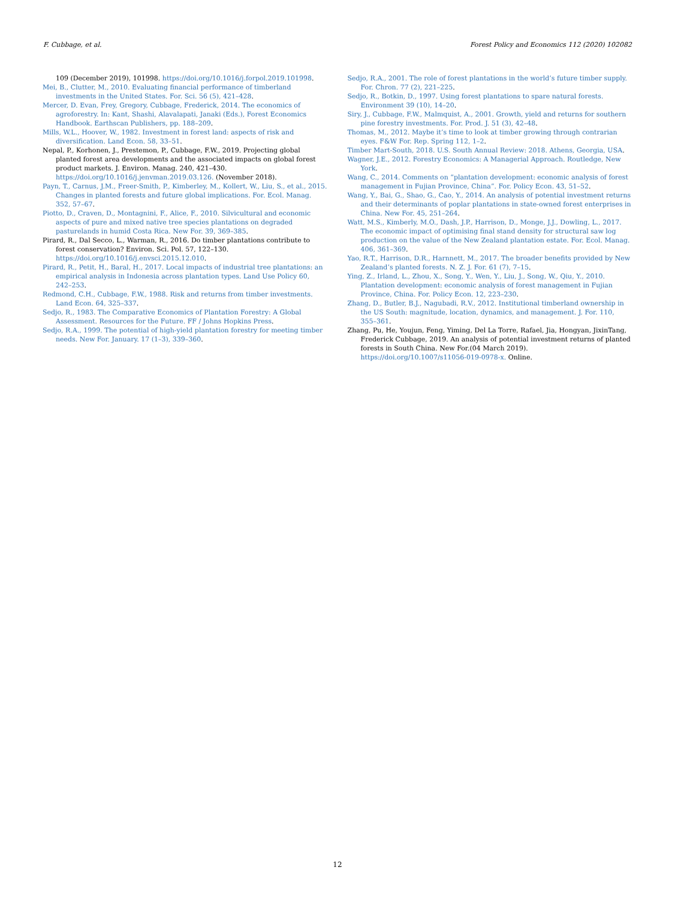F. Cubbage, et al. Forest Policy and Economics 112 (2020) 102082
109 (December 2019), 101998. https://doi.org/10.1016/j.forpol.2019.101998.
Mei, B., Clutter, M., 2010. Evaluating financial performance of timberland investments in the United States. For. Sci. 56 (5), 421–428.
Mercer, D. Evan, Frey, Gregory, Cubbage, Frederick, 2014. The economics of agroforestry. In: Kant, Shashi, Alavalapati, Janaki (Eds.), Forest Economics Handbook. Earthscan Publishers, pp. 188–209.
Mills, W.L., Hoover, W., 1982. Investment in forest land: aspects of risk and diversification. Land Econ. 58, 33–51.
Nepal, P., Korhonen, J., Prestemon, P., Cubbage, F.W., 2019. Projecting global planted forest area developments and the associated impacts on global forest product markets. J. Environ. Manag. 240, 421–430. https://doi.org/10.1016/j.jenvman.2019.03.126. (November 2018).
Payn, T., Carnus, J.M., Freer-Smith, P., Kimberley, M., Kollert, W., Liu, S., et al., 2015. Changes in planted forests and future global implications. For. Ecol. Manag. 352, 57–67.
Piotto, D., Craven, D., Montagnini, F., Alice, F., 2010. Silvicultural and economic aspects of pure and mixed native tree species plantations on degraded pasturelands in humid Costa Rica. New For. 39, 369–385.
Pirard, R., Dal Secco, L., Warman, R., 2016. Do timber plantations contribute to forest conservation? Environ. Sci. Pol. 57, 122–130. https://doi.org/10.1016/j.envsci.2015.12.010.
Pirard, R., Petit, H., Baral, H., 2017. Local impacts of industrial tree plantations: an empirical analysis in Indonesia across plantation types. Land Use Policy 60, 242–253.
Redmond, C.H., Cubbage, F.W., 1988. Risk and returns from timber investments. Land Econ. 64, 325–337.
Sedjo, R., 1983. The Comparative Economics of Plantation Forestry: A Global Assessment. Resources for the Future. FF / Johns Hopkins Press.
Sedjo, R.A., 1999. The potential of high-yield plantation forestry for meeting timber needs. New For. January. 17 (1–3), 339–360.
Sedjo, R.A., 2001. The role of forest plantations in the world’s future timber supply. For. Chron. 77 (2), 221–225.
Sedjo, R., Botkin, D., 1997. Using forest plantations to spare natural forests. Environment 39 (10), 14–20.
Siry, J., Cubbage, F.W., Malmquist, A., 2001. Growth, yield and returns for southern pine forestry investments. For. Prod. J. 51 (3), 42–48.
Thomas, M., 2012. Maybe it’s time to look at timber growing through contrarian eyes. F&W For. Rep. Spring 112, 1–2.
Timber Mart-South, 2018. U.S. South Annual Review: 2018. Athens, Georgia, USA.
Wagner, J.E., 2012. Forestry Economics: A Managerial Approach. Routledge, New York.
Wang, C., 2014. Comments on “plantation development: economic analysis of forest management in Fujian Province, China”. For. Policy Econ. 43, 51–52.
Wang, Y., Bai, G., Shao, G., Cao, Y., 2014. An analysis of potential investment returns and their determinants of poplar plantations in state-owned forest enterprises in China. New For. 45, 251–264.
Watt, M.S., Kimberly, M.O., Dash, J.P., Harrison, D., Monge, J.J., Dowling, L., 2017. The economic impact of optimising final stand density for structural saw log production on the value of the New Zealand plantation estate. For. Ecol. Manag. 406, 361–369.
Yao, R.T., Harrison, D.R., Harnnett, M., 2017. The broader benefits provided by New Zealand’s planted forests. N. Z. J. For. 61 (7), 7–15.
Ying, Z., Irland, L., Zhou, X., Song, Y., Wen, Y., Liu, J., Song, W., Qiu, Y., 2010. Plantation development: economic analysis of forest management in Fujian Province, China. For. Policy Econ. 12, 223–230.
Zhang, D., Butler, B.J., Nagubadi, R.V., 2012. Institutional timberland ownership in the US South: magnitude, location, dynamics, and management. J. For. 110, 355–361.
Zhang, Pu, He, Youjun, Feng, Yiming, Del La Torre, Rafael, Jia, Hongyan, JixinTang, Frederick Cubbage, 2019. An analysis of potential investment returns of planted forests in South China. New For.(04 March 2019). https://doi.org/10.1007/s11056-019-0978-x. Online.
12